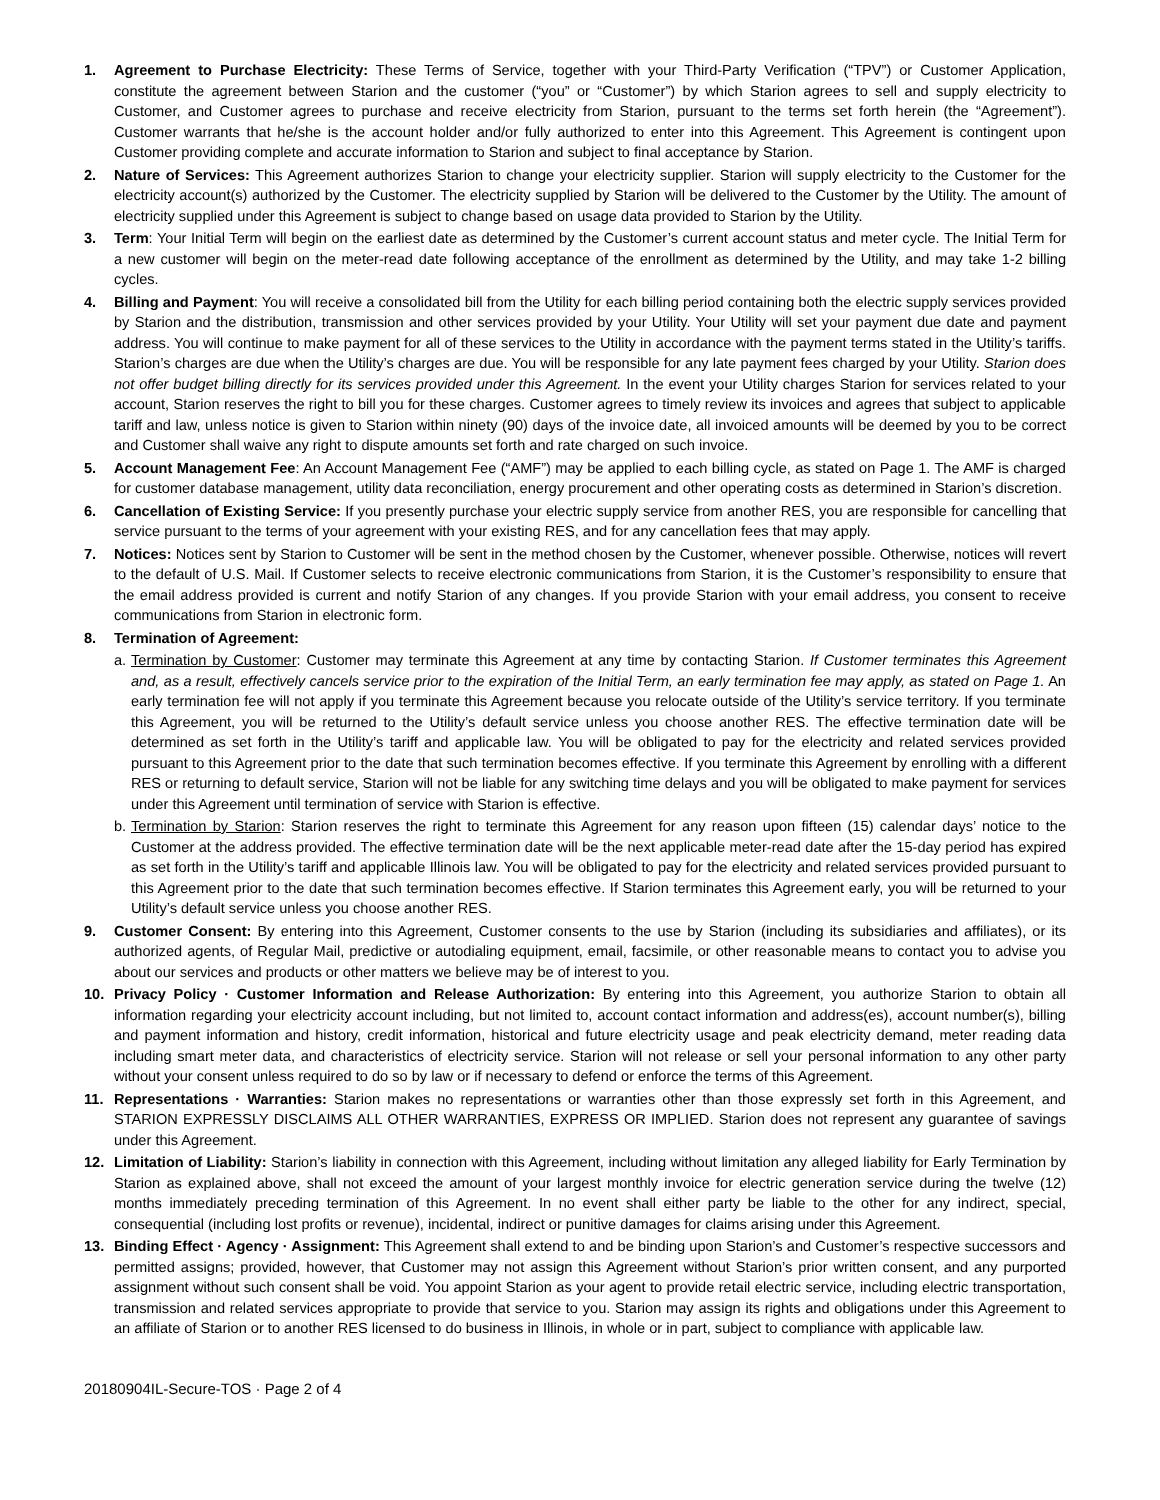1. Agreement to Purchase Electricity: These Terms of Service, together with your Third-Party Verification (“TPV”) or Customer Application, constitute the agreement between Starion and the customer (“you” or “Customer”) by which Starion agrees to sell and supply electricity to Customer, and Customer agrees to purchase and receive electricity from Starion, pursuant to the terms set forth herein (the “Agreement”). Customer warrants that he/she is the account holder and/or fully authorized to enter into this Agreement. This Agreement is contingent upon Customer providing complete and accurate information to Starion and subject to final acceptance by Starion.
2. Nature of Services: This Agreement authorizes Starion to change your electricity supplier. Starion will supply electricity to the Customer for the electricity account(s) authorized by the Customer. The electricity supplied by Starion will be delivered to the Customer by the Utility. The amount of electricity supplied under this Agreement is subject to change based on usage data provided to Starion by the Utility.
3. Term: Your Initial Term will begin on the earliest date as determined by the Customer’s current account status and meter cycle. The Initial Term for a new customer will begin on the meter-read date following acceptance of the enrollment as determined by the Utility, and may take 1-2 billing cycles.
4. Billing and Payment: You will receive a consolidated bill from the Utility for each billing period containing both the electric supply services provided by Starion and the distribution, transmission and other services provided by your Utility. Your Utility will set your payment due date and payment address. You will continue to make payment for all of these services to the Utility in accordance with the payment terms stated in the Utility’s tariffs. Starion’s charges are due when the Utility’s charges are due. You will be responsible for any late payment fees charged by your Utility. Starion does not offer budget billing directly for its services provided under this Agreement. In the event your Utility charges Starion for services related to your account, Starion reserves the right to bill you for these charges. Customer agrees to timely review its invoices and agrees that subject to applicable tariff and law, unless notice is given to Starion within ninety (90) days of the invoice date, all invoiced amounts will be deemed by you to be correct and Customer shall waive any right to dispute amounts set forth and rate charged on such invoice.
5. Account Management Fee: An Account Management Fee (“AMF”) may be applied to each billing cycle, as stated on Page 1. The AMF is charged for customer database management, utility data reconciliation, energy procurement and other operating costs as determined in Starion’s discretion.
6. Cancellation of Existing Service: If you presently purchase your electric supply service from another RES, you are responsible for cancelling that service pursuant to the terms of your agreement with your existing RES, and for any cancellation fees that may apply.
7. Notices: Notices sent by Starion to Customer will be sent in the method chosen by the Customer, whenever possible. Otherwise, notices will revert to the default of U.S. Mail. If Customer selects to receive electronic communications from Starion, it is the Customer’s responsibility to ensure that the email address provided is current and notify Starion of any changes. If you provide Starion with your email address, you consent to receive communications from Starion in electronic form.
8. Termination of Agreement:
a.
Termination by Customer: Customer may terminate this Agreement at any time by contacting Starion. If Customer terminates this Agreement and, as a result, effectively cancels service prior to the expiration of the Initial Term, an early termination fee may apply, as stated on Page 1. An early termination fee will not apply if you terminate this Agreement because you relocate outside of the Utility’s service territory. If you terminate this Agreement, you will be returned to the Utility’s default service unless you choose another RES. The effective termination date will be determined as set forth in the Utility’s tariff and applicable law. You will be obligated to pay for the electricity and related services provided pursuant to this Agreement prior to the date that such termination becomes effective. If you terminate this Agreement by enrolling with a different RES or returning to default service, Starion will not be liable for any switching time delays and you will be obligated to make payment for services under this Agreement until termination of service with Starion is effective.
b.
Termination by Starion: Starion reserves the right to terminate this Agreement for any reason upon fifteen (15) calendar days’ notice to the Customer at the address provided. The effective termination date will be the next applicable meter-read date after the 15-day period has expired as set forth in the Utility’s tariff and applicable Illinois law. You will be obligated to pay for the electricity and related services provided pursuant to this Agreement prior to the date that such termination becomes effective. If Starion terminates this Agreement early, you will be returned to your Utility’s default service unless you choose another RES.
9. Customer Consent: By entering into this Agreement, Customer consents to the use by Starion (including its subsidiaries and affiliates), or its authorized agents, of Regular Mail, predictive or autodialing equipment, email, facsimile, or other reasonable means to contact you to advise you about our services and products or other matters we believe may be of interest to you.
10. Privacy Policy · Customer Information and Release Authorization: By entering into this Agreement, you authorize Starion to obtain all information regarding your electricity account including, but not limited to, account contact information and address(es), account number(s), billing and payment information and history, credit information, historical and future electricity usage and peak electricity demand, meter reading data including smart meter data, and characteristics of electricity service. Starion will not release or sell your personal information to any other party without your consent unless required to do so by law or if necessary to defend or enforce the terms of this Agreement.
11. Representations · Warranties: Starion makes no representations or warranties other than those expressly set forth in this Agreement, and STARION EXPRESSLY DISCLAIMS ALL OTHER WARRANTIES, EXPRESS OR IMPLIED. Starion does not represent any guarantee of savings under this Agreement.
12. Limitation of Liability: Starion’s liability in connection with this Agreement, including without limitation any alleged liability for Early Termination by Starion as explained above, shall not exceed the amount of your largest monthly invoice for electric generation service during the twelve (12) months immediately preceding termination of this Agreement. In no event shall either party be liable to the other for any indirect, special, consequential (including lost profits or revenue), incidental, indirect or punitive damages for claims arising under this Agreement.
13. Binding Effect · Agency · Assignment: This Agreement shall extend to and be binding upon Starion’s and Customer’s respective successors and permitted assigns; provided, however, that Customer may not assign this Agreement without Starion’s prior written consent, and any purported assignment without such consent shall be void. You appoint Starion as your agent to provide retail electric service, including electric transportation, transmission and related services appropriate to provide that service to you. Starion may assign its rights and obligations under this Agreement to an affiliate of Starion or to another RES licensed to do business in Illinois, in whole or in part, subject to compliance with applicable law.
20180904IL-Secure-TOS · Page 2 of 4